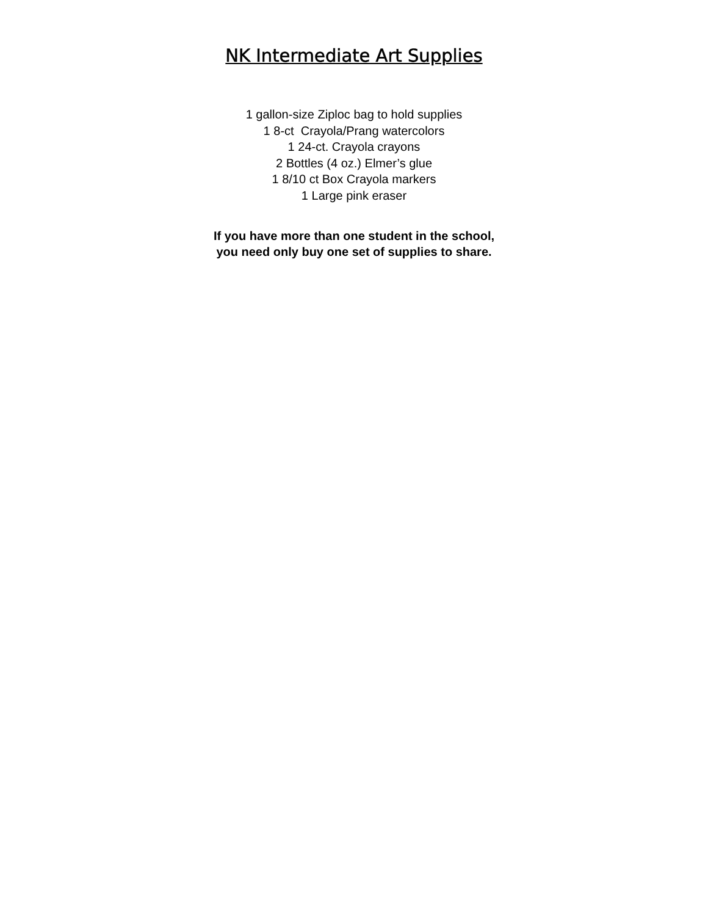NK Intermediate Art Supplies
1 gallon-size Ziploc bag to hold supplies
1 8-ct Crayola/Prang watercolors
1 24-ct. Crayola crayons
2 Bottles (4 oz.) Elmer’s glue
1 8/10 ct Box Crayola markers
1 Large pink eraser
If you have more than one student in the school,
you need only buy one set of supplies to share.